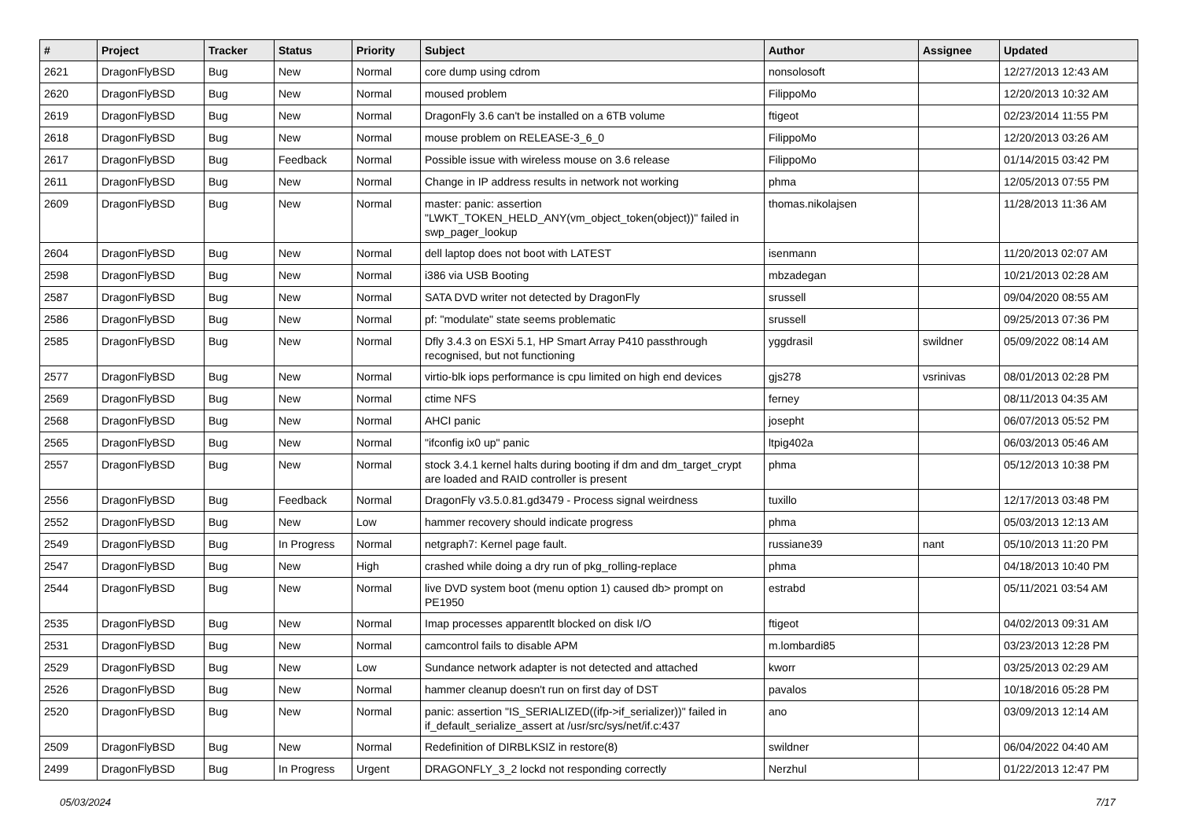| # | Project | Tracker | Status | Priority | Subject | Author | Assignee | Updated |
| --- | --- | --- | --- | --- | --- | --- | --- | --- |
| 2621 | DragonFlyBSD | Bug | New | Normal | core dump using cdrom | nonsolosoft | | 12/27/2013 12:43 AM |
| 2620 | DragonFlyBSD | Bug | New | Normal | moused problem | FilippoMo | | 12/20/2013 10:32 AM |
| 2619 | DragonFlyBSD | Bug | New | Normal | DragonFly 3.6 can't be installed on a 6TB volume | ftigeot | | 02/23/2014 11:55 PM |
| 2618 | DragonFlyBSD | Bug | New | Normal | mouse problem on RELEASE-3_6_0 | FilippoMo | | 12/20/2013 03:26 AM |
| 2617 | DragonFlyBSD | Bug | Feedback | Normal | Possible issue with wireless mouse on 3.6 release | FilippoMo | | 01/14/2015 03:42 PM |
| 2611 | DragonFlyBSD | Bug | New | Normal | Change in IP address results in network not working | phma | | 12/05/2013 07:55 PM |
| 2609 | DragonFlyBSD | Bug | New | Normal | master: panic: assertion "LWKT_TOKEN_HELD_ANY(vm_object_token(object))" failed in swp_pager_lookup | thomas.nikolajsen | | 11/28/2013 11:36 AM |
| 2604 | DragonFlyBSD | Bug | New | Normal | dell laptop does not boot with LATEST | isenmann | | 11/20/2013 02:07 AM |
| 2598 | DragonFlyBSD | Bug | New | Normal | i386 via USB Booting | mbzadegan | | 10/21/2013 02:28 AM |
| 2587 | DragonFlyBSD | Bug | New | Normal | SATA DVD writer not detected by DragonFly | srussell | | 09/04/2020 08:55 AM |
| 2586 | DragonFlyBSD | Bug | New | Normal | pf: "modulate" state seems problematic | srussell | | 09/25/2013 07:36 PM |
| 2585 | DragonFlyBSD | Bug | New | Normal | Dfly 3.4.3 on ESXi 5.1, HP Smart Array P410 passthrough recognised, but not functioning | yggdrasil | swildner | 05/09/2022 08:14 AM |
| 2577 | DragonFlyBSD | Bug | New | Normal | virtio-blk iops performance is cpu limited on high end devices | gjs278 | vsrinivas | 08/01/2013 02:28 PM |
| 2569 | DragonFlyBSD | Bug | New | Normal | ctime NFS | ferney | | 08/11/2013 04:35 AM |
| 2568 | DragonFlyBSD | Bug | New | Normal | AHCI panic | josepht | | 06/07/2013 05:52 PM |
| 2565 | DragonFlyBSD | Bug | New | Normal | "ifconfig ix0 up" panic | ltpig402a | | 06/03/2013 05:46 AM |
| 2557 | DragonFlyBSD | Bug | New | Normal | stock 3.4.1 kernel halts during booting if dm and dm_target_crypt are loaded and RAID controller is present | phma | | 05/12/2013 10:38 PM |
| 2556 | DragonFlyBSD | Bug | Feedback | Normal | DragonFly v3.5.0.81.gd3479 - Process signal weirdness | tuxillo | | 12/17/2013 03:48 PM |
| 2552 | DragonFlyBSD | Bug | New | Low | hammer recovery should indicate progress | phma | | 05/03/2013 12:13 AM |
| 2549 | DragonFlyBSD | Bug | In Progress | Normal | netgraph7: Kernel page fault. | russiane39 | nant | 05/10/2013 11:20 PM |
| 2547 | DragonFlyBSD | Bug | New | High | crashed while doing a dry run of pkg_rolling-replace | phma | | 04/18/2013 10:40 PM |
| 2544 | DragonFlyBSD | Bug | New | Normal | live DVD system boot (menu option 1) caused db> prompt on PE1950 | estrabd | | 05/11/2021 03:54 AM |
| 2535 | DragonFlyBSD | Bug | New | Normal | Imap processes apparentlt blocked on disk I/O | ftigeot | | 04/02/2013 09:31 AM |
| 2531 | DragonFlyBSD | Bug | New | Normal | camcontrol fails to disable APM | m.lombardi85 | | 03/23/2013 12:28 PM |
| 2529 | DragonFlyBSD | Bug | New | Low | Sundance network adapter is not detected and attached | kworr | | 03/25/2013 02:29 AM |
| 2526 | DragonFlyBSD | Bug | New | Normal | hammer cleanup doesn't run on first day of DST | pavalos | | 10/18/2016 05:28 PM |
| 2520 | DragonFlyBSD | Bug | New | Normal | panic: assertion "IS_SERIALIZED((ifp->if_serializer))" failed in if_default_serialize_assert at /usr/src/sys/net/if.c:437 | ano | | 03/09/2013 12:14 AM |
| 2509 | DragonFlyBSD | Bug | New | Normal | Redefinition of DIRBLKSIZ in restore(8) | swildner | | 06/04/2022 04:40 AM |
| 2499 | DragonFlyBSD | Bug | In Progress | Urgent | DRAGONFLY_3_2 lockd not responding correctly | Nerzhul | | 01/22/2013 12:47 PM |
05/03/2024 7/17